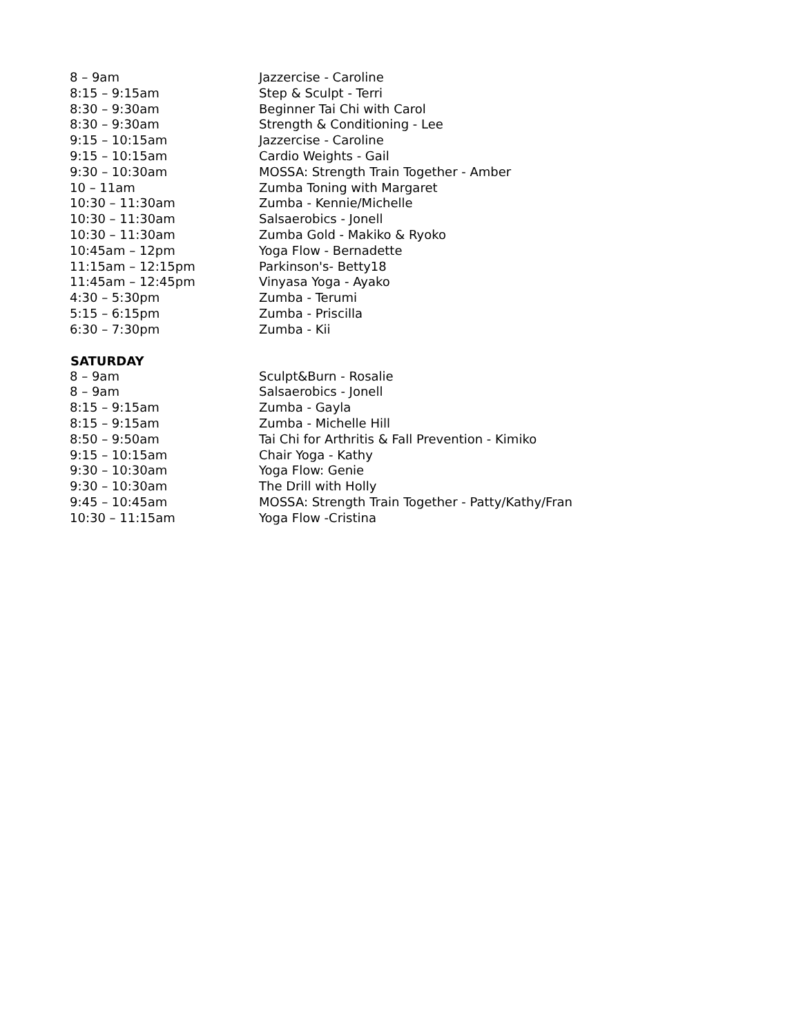| 8 – 9am | Jazzercise - Caroline |
| 8:15 – 9:15am | Step & Sculpt - Terri |
| 8:30 – 9:30am | Beginner Tai Chi with Carol |
| 8:30 – 9:30am | Strength & Conditioning - Lee |
| 9:15 – 10:15am | Jazzercise - Caroline |
| 9:15 – 10:15am | Cardio Weights - Gail |
| 9:30 – 10:30am | MOSSA: Strength Train Together - Amber |
| 10 – 11am | Zumba Toning with Margaret |
| 10:30 – 11:30am | Zumba - Kennie/Michelle |
| 10:30 – 11:30am | Salsaerobics - Jonell |
| 10:30 – 11:30am | Zumba Gold - Makiko & Ryoko |
| 10:45am – 12pm | Yoga Flow - Bernadette |
| 11:15am – 12:15pm | Parkinson's- Betty18 |
| 11:45am – 12:45pm | Vinyasa Yoga - Ayako |
| 4:30 – 5:30pm | Zumba - Terumi |
| 5:15 – 6:15pm | Zumba - Priscilla |
| 6:30 – 7:30pm | Zumba - Kii |
| SATURDAY | |
| 8 – 9am | Sculpt&Burn - Rosalie |
| 8 – 9am | Salsaerobics - Jonell |
| 8:15 – 9:15am | Zumba - Gayla |
| 8:15 – 9:15am | Zumba - Michelle Hill |
| 8:50 – 9:50am | Tai Chi for Arthritis & Fall Prevention - Kimiko |
| 9:15 – 10:15am | Chair Yoga - Kathy |
| 9:30 – 10:30am | Yoga Flow: Genie |
| 9:30 – 10:30am | The Drill with Holly |
| 9:45 – 10:45am | MOSSA: Strength Train Together - Patty/Kathy/Fran |
| 10:30 – 11:15am | Yoga Flow -Cristina |